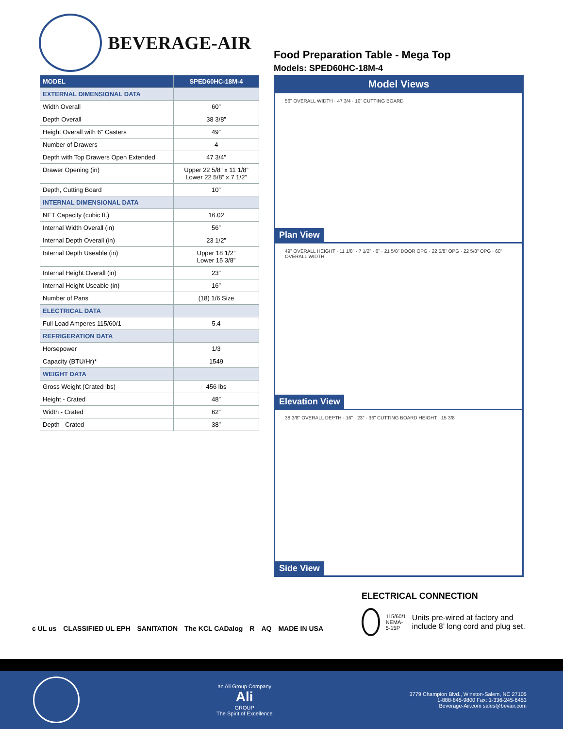BEVERAGE-AIR
Food Preparation Table - Mega Top
Models: SPED60HC-18M-4
| MODEL | SPED60HC-18M-4 |
| --- | --- |
| EXTERNAL DIMENSIONAL DATA | |
| Width Overall | 60” |
| Depth Overall | 38 3/8” |
| Height Overall with 6” Casters | 49” |
| Number of Drawers | 4 |
| Depth with Top Drawers Open Extended | 47 3/4” |
| Drawer Opening (in) | Upper 22 5/8” x 11 1/8” Lower 22 5/8” x 7 1/2” |
| Depth, Cutting Board | 10” |
| INTERNAL DIMENSIONAL DATA | |
| NET Capacity (cubic ft.) | 16.02 |
| Internal Width Overall (in) | 56” |
| Internal Depth Overall (in) | 23 1/2” |
| Internal Depth Useable (in) | Upper 18 1/2” Lower 15 3/8” |
| Internal Height Overall (in) | 23” |
| Internal Height Useable (in) | 16” |
| Number of Pans | (18) 1/6 Size |
| ELECTRICAL DATA | |
| Full Load Amperes 115/60/1 | 5.4 |
| REFRIGERATION DATA | |
| Horsepower | 1/3 |
| Capacity (BTU/Hr)* | 1549 |
| WEIGHT DATA | |
| Gross Weight (Crated lbs) | 456 lbs |
| Height - Crated | 48” |
| Width - Crated | 62” |
| Depth - Crated | 38” |
Model Views
56" OVERALL WIDTH · 47 3/4 · 10" CUTTING BOARD
Plan View
49" OVERALL HEIGHT · 11 1/8" · 7 1/2" · 6" · 21 5/8" DOOR OPG · 22 5/8" OPG · 22 5/8" OPG · 60" OVERALL WIDTH
Elevation View
38 3/8" OVERALL DEPTH · 16" · 23" · 36" CUTTING BOARD HEIGHT · 15 3/8"
Side View
ELECTRICAL CONNECTION
115/60/1
NEMA-5-15P
Units pre-wired at factory and include 8’ long cord and plug set.
c UL us CLASSIFIED UL EPH SANITATION The KCL CADalog R AQ MADE IN USA
an Ali Group Company
Ali
GROUP
The Spirit of Excellence
3779 Champion Blvd., Winston-Salem, NC 27105
1-888-845-9800 Fax: 1-336-245-6453
Beverage-Air.com sales@bevair.com